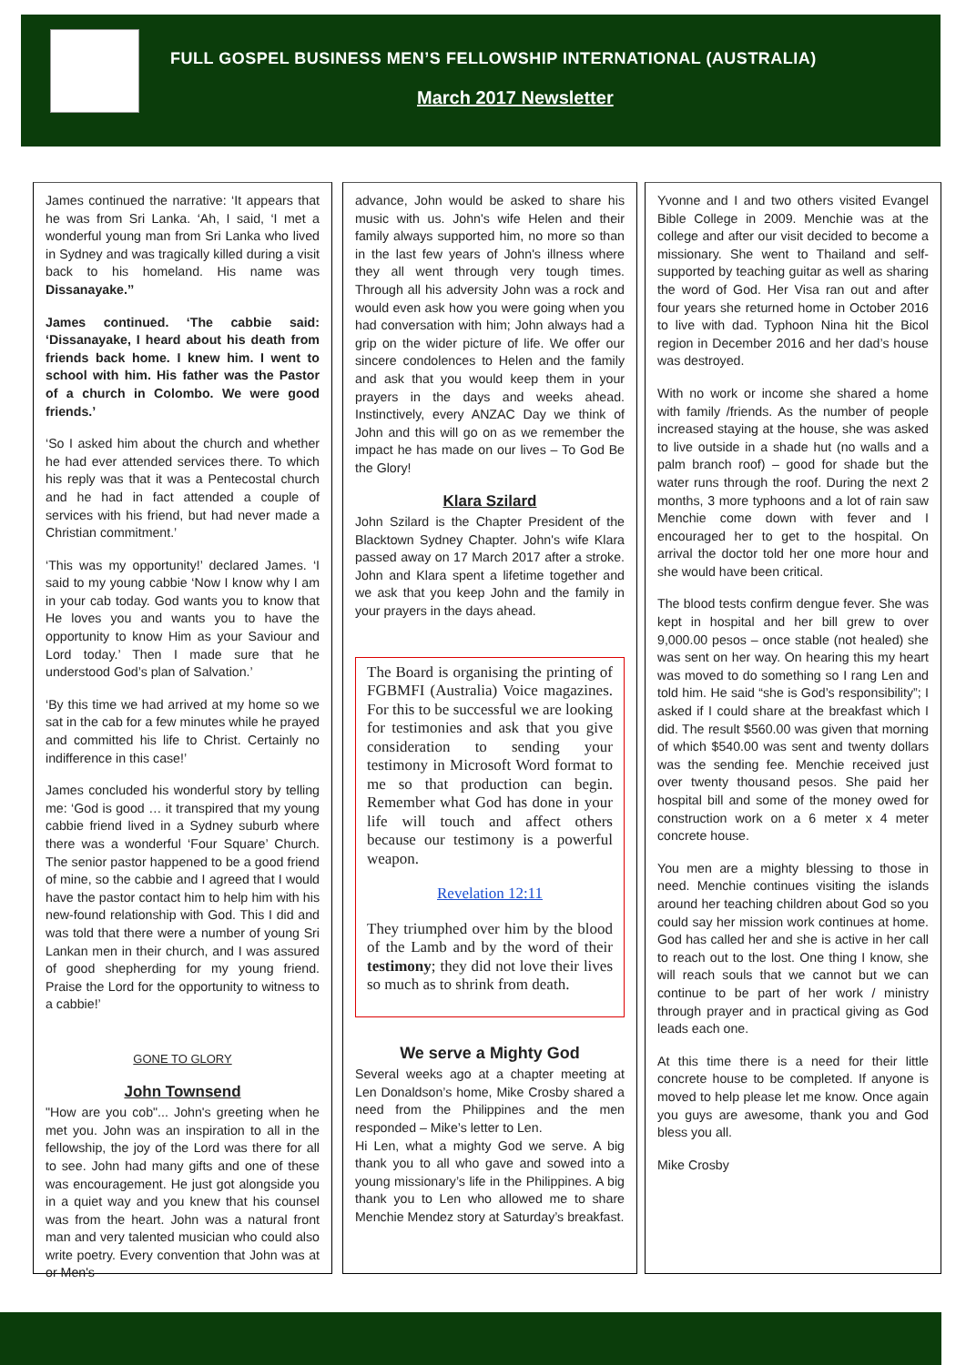FULL GOSPEL BUSINESS MEN’S FELLOWSHIP INTERNATIONAL (AUSTRALIA)
March 2017 Newsletter
James continued the narrative: ‘It appears that he was from Sri Lanka. ‘Ah, I said, ‘I met a wonderful young man from Sri Lanka who lived in Sydney and was tragically killed during a visit back to his homeland. His name was Dissanayake.’’
James continued. ‘The cabbie said: ‘Dissanayake, I heard about his death from friends back home. I knew him. I went to school with him. His father was the Pastor of a church in Colombo. We were good friends.’
‘So I asked him about the church and whether he had ever attended services there. To which his reply was that it was a Pentecostal church and he had in fact attended a couple of services with his friend, but had never made a Christian commitment.’
‘This was my opportunity!’ declared James. ‘I said to my young cabbie ‘Now I know why I am in your cab today. God wants you to know that He loves you and wants you to have the opportunity to know Him as your Saviour and Lord today.’ Then I made sure that he understood God’s plan of Salvation.’
‘By this time we had arrived at my home so we sat in the cab for a few minutes while he prayed and committed his life to Christ. Certainly no indifference in this case!’
James concluded his wonderful story by telling me: ‘God is good … it transpired that my young cabbie friend lived in a Sydney suburb where there was a wonderful ‘Four Square’ Church. The senior pastor happened to be a good friend of mine, so the cabbie and I agreed that I would have the pastor contact him to help him with his new-found relationship with God. This I did and was told that there were a number of young Sri Lankan men in their church, and I was assured of good shepherding for my young friend. Praise the Lord for the opportunity to witness to a cabbie!’
GONE TO GLORY
John Townsend
"How are you cob"... John's greeting when he met you. John was an inspiration to all in the fellowship, the joy of the Lord was there for all to see. John had many gifts and one of these was encouragement. He just got alongside you in a quiet way and you knew that his counsel was from the heart. John was a natural front man and very talented musician who could also write poetry. Every convention that John was at or Men's
advance, John would be asked to share his music with us. John's wife Helen and their family always supported him, no more so than in the last few years of John's illness where they all went through very tough times. Through all his adversity John was a rock and would even ask how you were going when you had conversation with him; John always had a grip on the wider picture of life. We offer our sincere condolences to Helen and the family and ask that you would keep them in your prayers in the days and weeks ahead. Instinctively, every ANZAC Day we think of John and this will go on as we remember the impact he has made on our lives – To God Be the Glory!
Klara Szilard
John Szilard is the Chapter President of the Blacktown Sydney Chapter. John's wife Klara passed away on 17 March 2017 after a stroke. John and Klara spent a lifetime together and we ask that you keep John and the family in your prayers in the days ahead.
The Board is organising the printing of FGBMFI (Australia) Voice magazines. For this to be successful we are looking for testimonies and ask that you give consideration to sending your testimony in Microsoft Word format to me so that production can begin. Remember what God has done in your life will touch and affect others because our testimony is a powerful weapon.
Revelation 12:11
They triumphed over him by the blood of the Lamb and by the word of their testimony; they did not love their lives so much as to shrink from death.
We serve a Mighty God
Several weeks ago at a chapter meeting at Len Donaldson’s home, Mike Crosby shared a need from the Philippines and the men responded – Mike’s letter to Len.
Hi Len, what a mighty God we serve. A big thank you to all who gave and sowed into a young missionary’s life in the Philippines. A big thank you to Len who allowed me to share Menchie Mendez story at Saturday’s breakfast.
Yvonne and I and two others visited Evangel Bible College in 2009. Menchie was at the college and after our visit decided to become a missionary. She went to Thailand and self-supported by teaching guitar as well as sharing the word of God. Her Visa ran out and after four years she returned home in October 2016 to live with dad. Typhoon Nina hit the Bicol region in December 2016 and her dad’s house was destroyed.
With no work or income she shared a home with family /friends. As the number of people increased staying at the house, she was asked to live outside in a shade hut (no walls and a palm branch roof) – good for shade but the water runs through the roof. During the next 2 months, 3 more typhoons and a lot of rain saw Menchie come down with fever and I encouraged her to get to the hospital. On arrival the doctor told her one more hour and she would have been critical.
The blood tests confirm dengue fever. She was kept in hospital and her bill grew to over 9,000.00 pesos – once stable (not healed) she was sent on her way. On hearing this my heart was moved to do something so I rang Len and told him. He said “she is God’s responsibility”; I asked if I could share at the breakfast which I did. The result $560.00 was given that morning of which $540.00 was sent and twenty dollars was the sending fee. Menchie received just over twenty thousand pesos. She paid her hospital bill and some of the money owed for construction work on a 6 meter x 4 meter concrete house.
You men are a mighty blessing to those in need. Menchie continues visiting the islands around her teaching children about God so you could say her mission work continues at home. God has called her and she is active in her call to reach out to the lost. One thing I know, she will reach souls that we cannot but we can continue to be part of her work / ministry through prayer and in practical giving as God leads each one.
At this time there is a need for their little concrete house to be completed. If anyone is moved to help please let me know. Once again you guys are awesome, thank you and God bless you all.
Mike Crosby